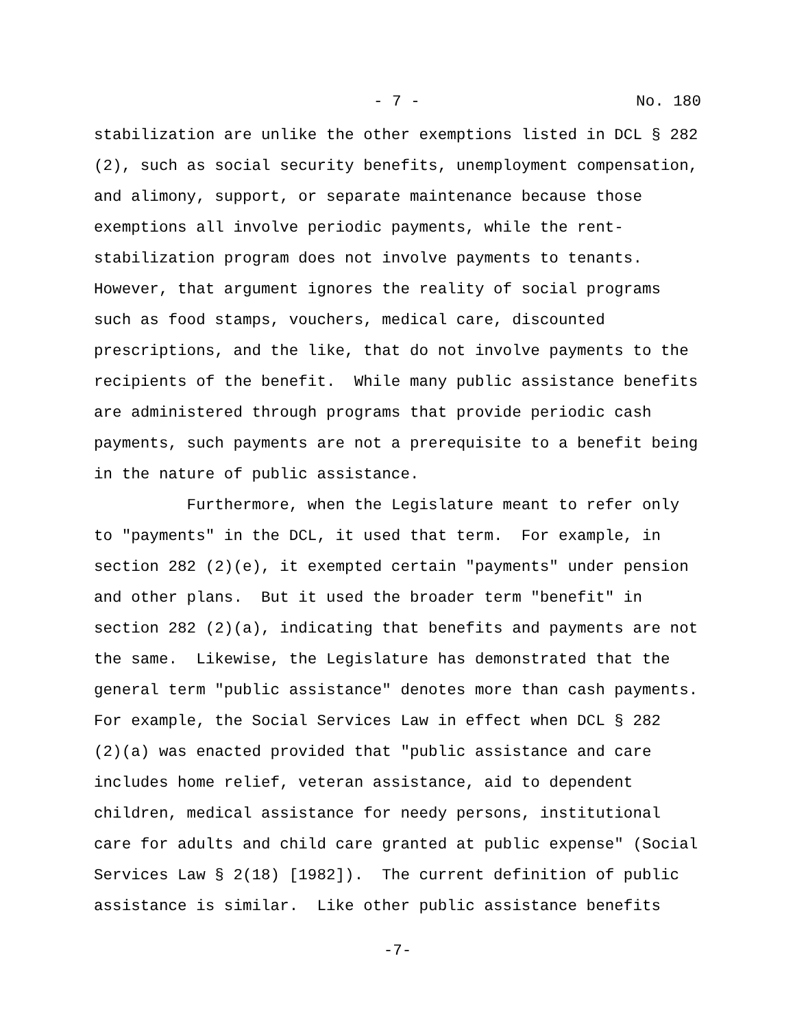- 7 - No. 180
stabilization are unlike the other exemptions listed in DCL § 282 (2), such as social security benefits, unemployment compensation, and alimony, support, or separate maintenance because those exemptions all involve periodic payments, while the rent- stabilization program does not involve payments to tenants. However, that argument ignores the reality of social programs such as food stamps, vouchers, medical care, discounted prescriptions, and the like, that do not involve payments to the recipients of the benefit. While many public assistance benefits are administered through programs that provide periodic cash payments, such payments are not a prerequisite to a benefit being in the nature of public assistance.
Furthermore, when the Legislature meant to refer only to "payments" in the DCL, it used that term. For example, in section 282 (2)(e), it exempted certain "payments" under pension and other plans. But it used the broader term "benefit" in section 282 (2)(a), indicating that benefits and payments are not the same. Likewise, the Legislature has demonstrated that the general term "public assistance" denotes more than cash payments. For example, the Social Services Law in effect when DCL § 282 (2)(a) was enacted provided that "public assistance and care includes home relief, veteran assistance, aid to dependent children, medical assistance for needy persons, institutional care for adults and child care granted at public expense" (Social Services Law § 2(18) [1982]). The current definition of public assistance is similar. Like other public assistance benefits
-7-